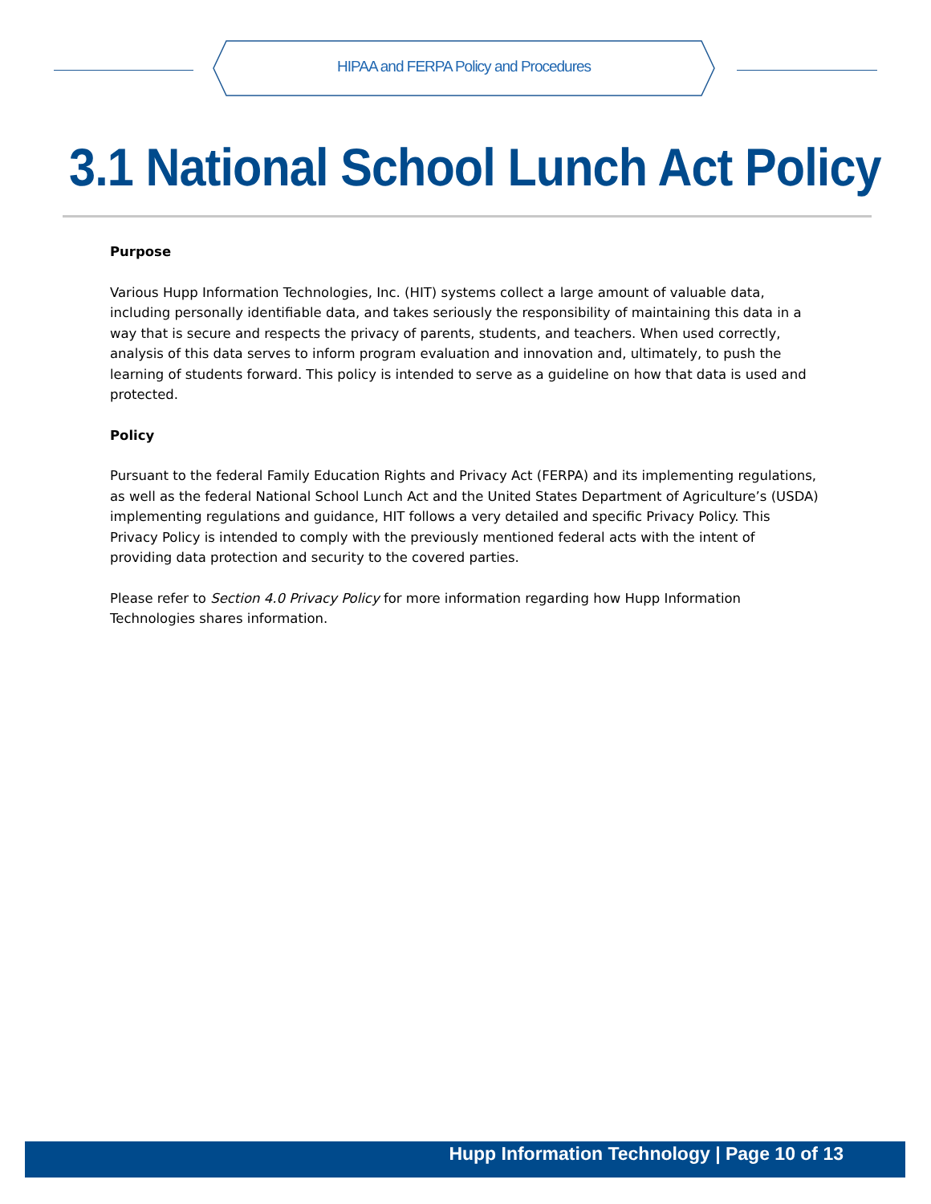HIPAA and FERPA Policy and Procedures
3.1 National School Lunch Act Policy
Purpose
Various Hupp Information Technologies, Inc. (HIT) systems collect a large amount of valuable data, including personally identifiable data, and takes seriously the responsibility of maintaining this data in a way that is secure and respects the privacy of parents, students, and teachers. When used correctly, analysis of this data serves to inform program evaluation and innovation and, ultimately, to push the learning of students forward. This policy is intended to serve as a guideline on how that data is used and protected.
Policy
Pursuant to the federal Family Education Rights and Privacy Act (FERPA) and its implementing regulations, as well as the federal National School Lunch Act and the United States Department of Agriculture’s (USDA) implementing regulations and guidance, HIT follows a very detailed and specific Privacy Policy. This Privacy Policy is intended to comply with the previously mentioned federal acts with the intent of providing data protection and security to the covered parties.
Please refer to Section 4.0 Privacy Policy for more information regarding how Hupp Information Technologies shares information.
Hupp Information Technology | Page 10 of 13